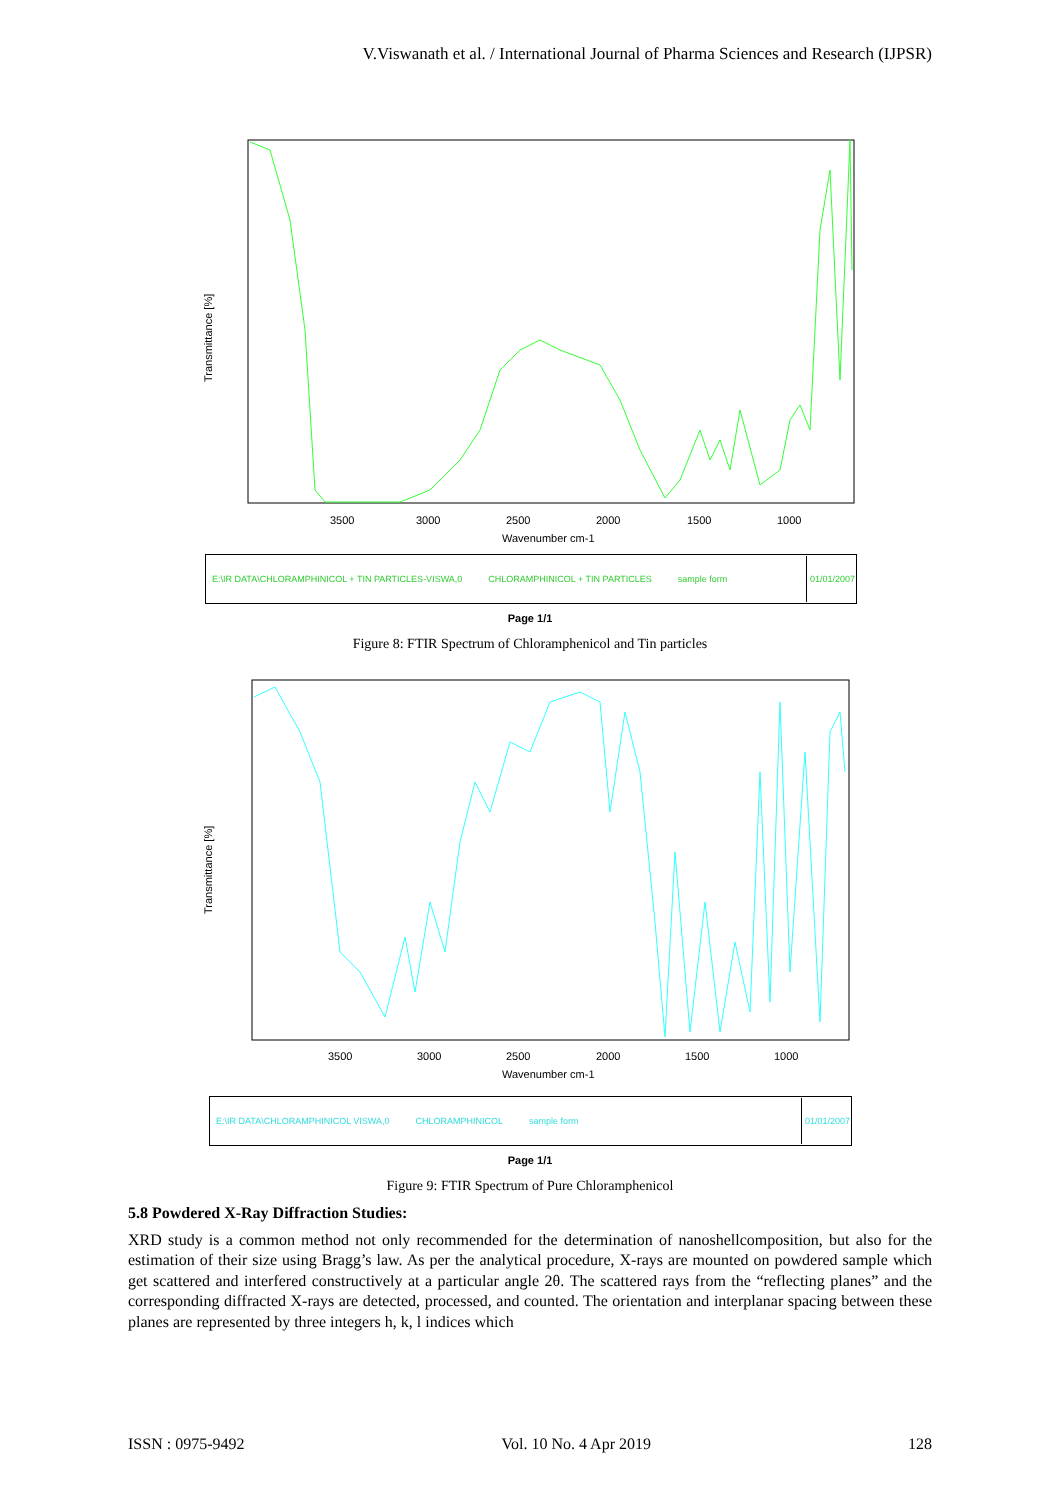V.Viswanath et al. / International Journal of Pharma Sciences and Research (IJPSR)
Transmittance [%]
3500
3000
2500
2000
1500
1000
Wavenumber cm-1
E:\IR DATA\CHLORAMPHINICOL + TIN PARTICLES-VISWA,0 CHLORAMPHINICOL + TIN PARTICLES sample form 01/01/2007
Page 1/1
Figure 8: FTIR Spectrum of Chloramphenicol and Tin particles
Transmittance [%]
3500
3000
2500
2000
1500
1000
Wavenumber cm-1
E:\IR DATA\CHLORAMPHINICOL VISWA,0 CHLORAMPHINICOL sample form 01/01/2007
Page 1/1
Figure 9: FTIR Spectrum of Pure Chloramphenicol
5.8 Powdered X-Ray Diffraction Studies:
XRD study is a common method not only recommended for the determination of nanoshellcomposition, but also for the estimation of their size using Bragg’s law. As per the analytical procedure, X-rays are mounted on powdered sample which get scattered and interfered constructively at a particular angle 2θ. The scattered rays from the “reflecting planes” and the corresponding diffracted X-rays are detected, processed, and counted. The orientation and interplanar spacing between these planes are represented by three integers h, k, l indices which
ISSN : 0975-9492 Vol. 10 No. 4 Apr 2019 128